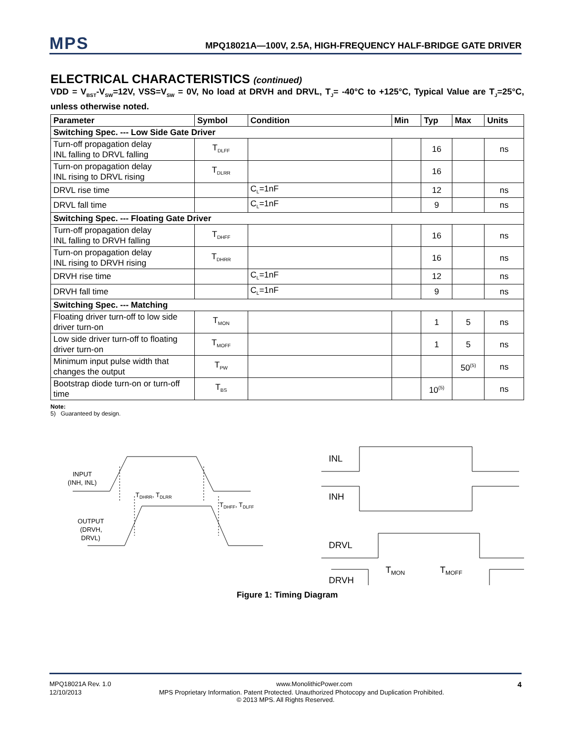MPS
MPQ18021A—100V, 2.5A, HIGH-FREQUENCY HALF-BRIDGE GATE DRIVER
ELECTRICAL CHARACTERISTICS (continued)
VDD = V<sub>BST</sub>-V<sub>SW</sub>=12V, VSS=V<sub>SW</sub> = 0V, No load at DRVH and DRVL, T<sub>J</sub>= -40°C to +125°C, Typical Value are T<sub>J</sub>=25°C, unless otherwise noted.
| Parameter | Symbol | Condition | Min | Typ | Max | Units |
| --- | --- | --- | --- | --- | --- | --- |
| Switching Spec. --- Low Side Gate Driver | | | | | | |
| Turn-off propagation delay INL falling to DRVL falling | T<sub>DLFF</sub> | | | 16 | | ns |
| Turn-on propagation delay INL rising to DRVL rising | T<sub>DLRR</sub> | | | 16 | | |
| DRVL rise time | | C<sub>L</sub>=1nF | | 12 | | ns |
| DRVL fall time | | C<sub>L</sub>=1nF | | 9 | | ns |
| Switching Spec. --- Floating Gate Driver | | | | | | |
| Turn-off propagation delay INL falling to DRVH falling | T<sub>DHFF</sub> | | | 16 | | ns |
| Turn-on propagation delay INL rising to DRVH rising | T<sub>DHRR</sub> | | | 16 | | ns |
| DRVH rise time | | C<sub>L</sub>=1nF | | 12 | | ns |
| DRVH fall time | | C<sub>L</sub>=1nF | | 9 | | ns |
| Switching Spec. --- Matching | | | | | | |
| Floating driver turn-off to low side driver turn-on | T<sub>MON</sub> | | | 1 | 5 | ns |
| Low side driver turn-off to floating driver turn-on | T<sub>MOFF</sub> | | | 1 | 5 | ns |
| Minimum input pulse width that changes the output | T<sub>PW</sub> | | | | 50<sup>(5)</sup> | ns |
| Bootstrap diode turn-on or turn-off time | T<sub>BS</sub> | | | 10<sup>(5)</sup> | | ns |
Note:
5) Guaranteed by design.
INPUT
(INH, INL)
OUTPUT
(DRVH,
DRVL)
TDHRR, TDLRR
TDHFF, TDLFF
INL
INH
DRVL
DRVH
TMON
TMOFF
Figure 1: Timing Diagram
MPQ18021A Rev. 1.0 www.MonolithicPower.com 4
12/10/2013 MPS Proprietary Information. Patent Protected. Unauthorized Photocopy and Duplication Prohibited.
© 2013 MPS. All Rights Reserved.